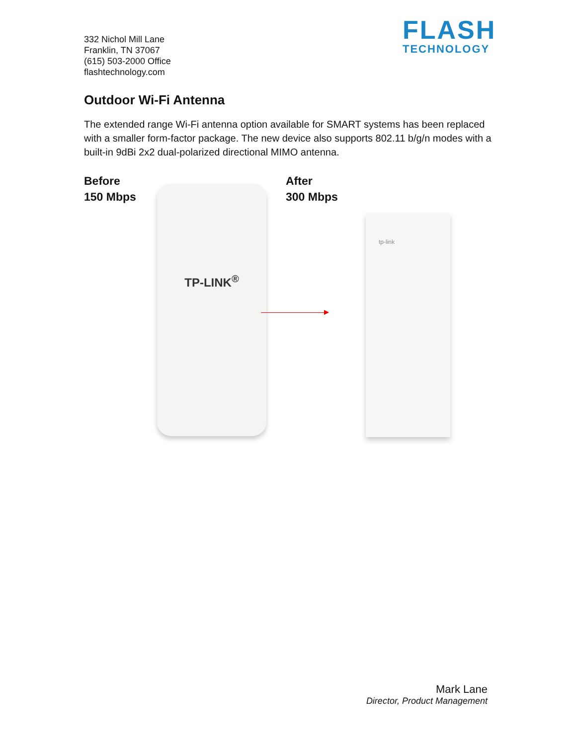332 Nichol Mill Lane
Franklin, TN 37067
(615) 503-2000 Office
flashtechnology.com
FLASH
TECHNOLOGY
Outdoor Wi-Fi Antenna
The extended range Wi-Fi antenna option available for SMART systems has been replaced with a smaller form-factor package. The new device also supports 802.11 b/g/n modes with a built-in 9dBi 2x2 dual-polarized directional MIMO antenna.
Before
150 Mbps
After
300 Mbps
TP-LINK<sup>®</sup>
tp-link
Mark Lane
Director, Product Management